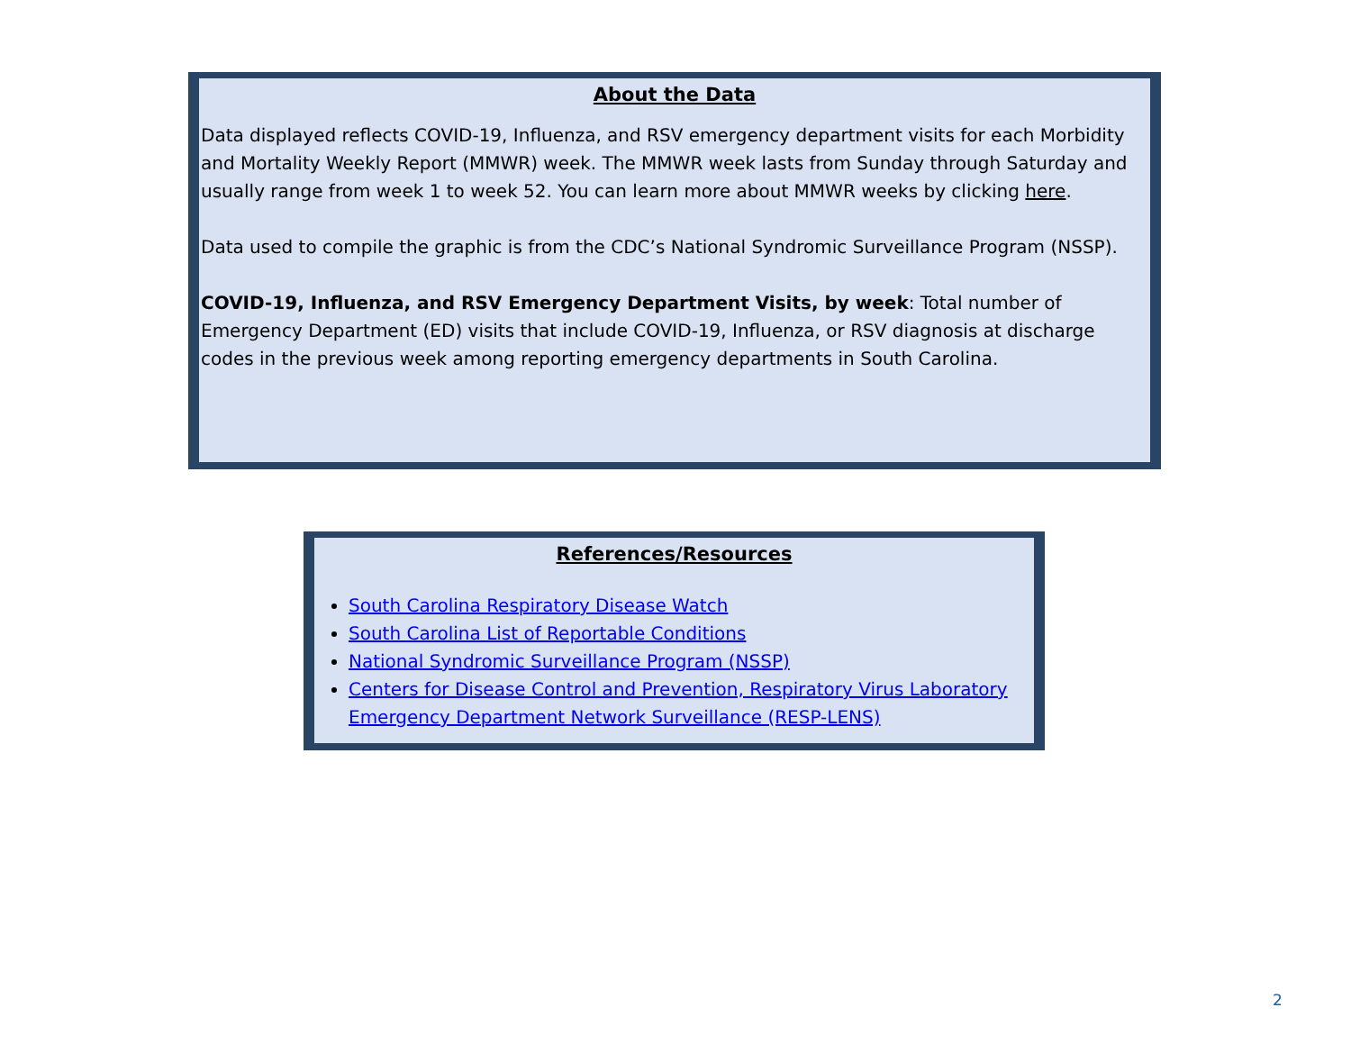About the Data
Data displayed reflects COVID-19, Influenza, and RSV emergency department visits for each Morbidity and Mortality Weekly Report (MMWR) week. The MMWR week lasts from Sunday through Saturday and usually range from week 1 to week 52. You can learn more about MMWR weeks by clicking here.
Data used to compile the graphic is from the CDC’s National Syndromic Surveillance Program (NSSP).
COVID-19, Influenza, and RSV Emergency Department Visits, by week: Total number of Emergency Department (ED) visits that include COVID-19, Influenza, or RSV diagnosis at discharge codes in the previous week among reporting emergency departments in South Carolina.
References/Resources
South Carolina Respiratory Disease Watch
South Carolina List of Reportable Conditions
National Syndromic Surveillance Program (NSSP)
Centers for Disease Control and Prevention, Respiratory Virus Laboratory Emergency Department Network Surveillance (RESP-LENS)
2